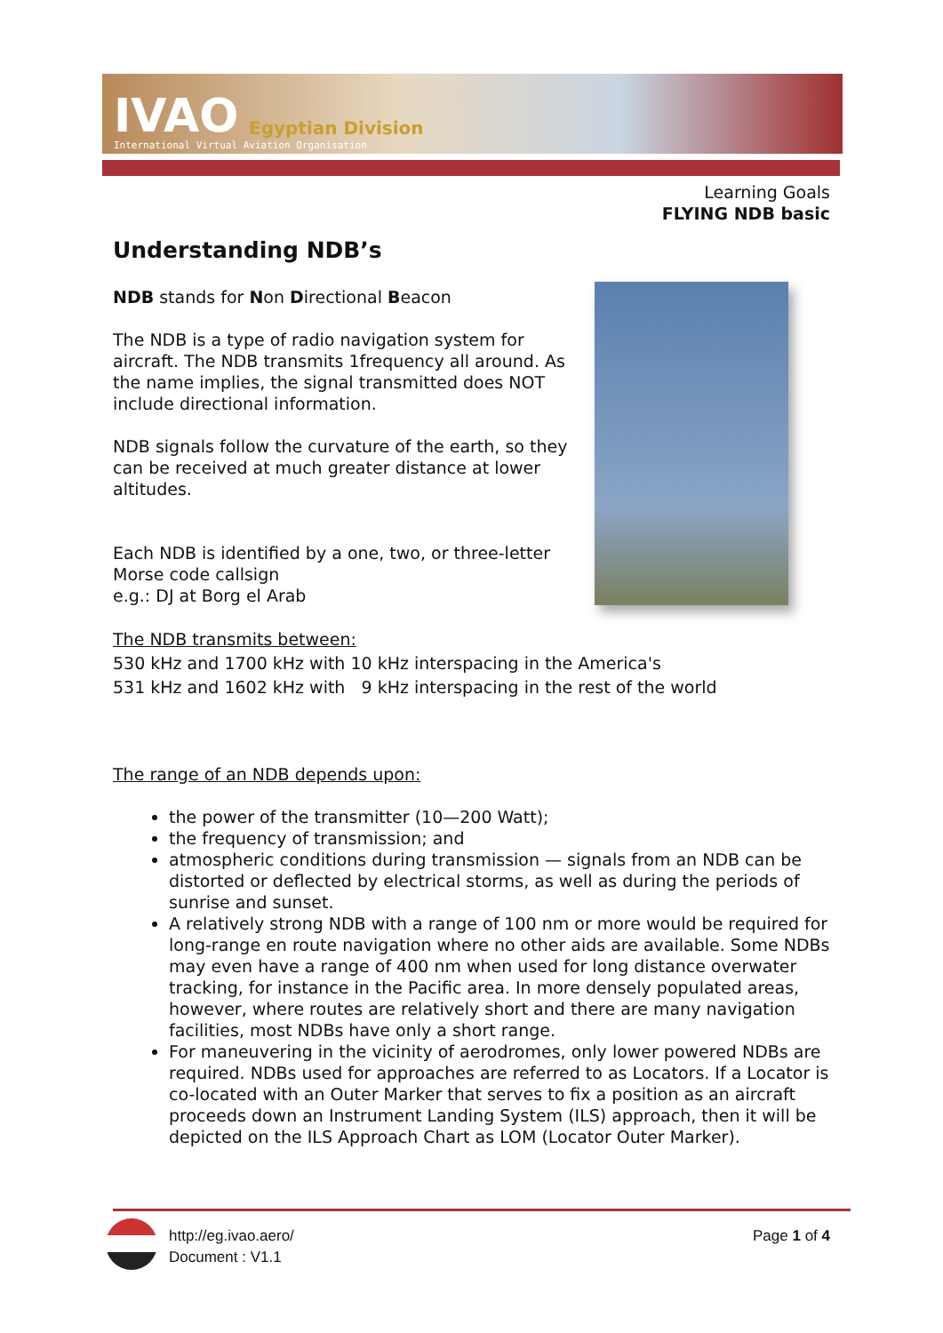IVAO Egyptian Division
International Virtual Aviation Organisation
Learning Goals
FLYING NDB basic
Understanding NDB’s
NDB stands for Non Directional Beacon
The NDB is a type of radio navigation system for aircraft. The NDB transmits 1frequency all around. As the name implies, the signal transmitted does NOT include directional information.
NDB signals follow the curvature of the earth, so they can be received at much greater distance at lower altitudes.
Each NDB is identified by a one, two, or three-letter Morse code callsign
e.g.: DJ at Borg el Arab
The NDB transmits between:
530 kHz and 1700 kHz with 10 kHz interspacing in the America's
531 kHz and 1602 kHz with 9 kHz interspacing in the rest of the world
The range of an NDB depends upon:
the power of the transmitter (10—200 Watt);
the frequency of transmission; and
atmospheric conditions during transmission — signals from an NDB can be distorted or deflected by electrical storms, as well as during the periods of sunrise and sunset.
A relatively strong NDB with a range of 100 nm or more would be required for long-range en route navigation where no other aids are available. Some NDBs may even have a range of 400 nm when used for long distance overwater tracking, for instance in the Pacific area. In more densely populated areas, however, where routes are relatively short and there are many navigation facilities, most NDBs have only a short range.
For maneuvering in the vicinity of aerodromes, only lower powered NDBs are required. NDBs used for approaches are referred to as Locators. If a Locator is co-located with an Outer Marker that serves to fix a position as an aircraft proceeds down an Instrument Landing System (ILS) approach, then it will be depicted on the ILS Approach Chart as LOM (Locator Outer Marker).
http://eg.ivao.aero/
Document : V1.1
Page 1 of 4